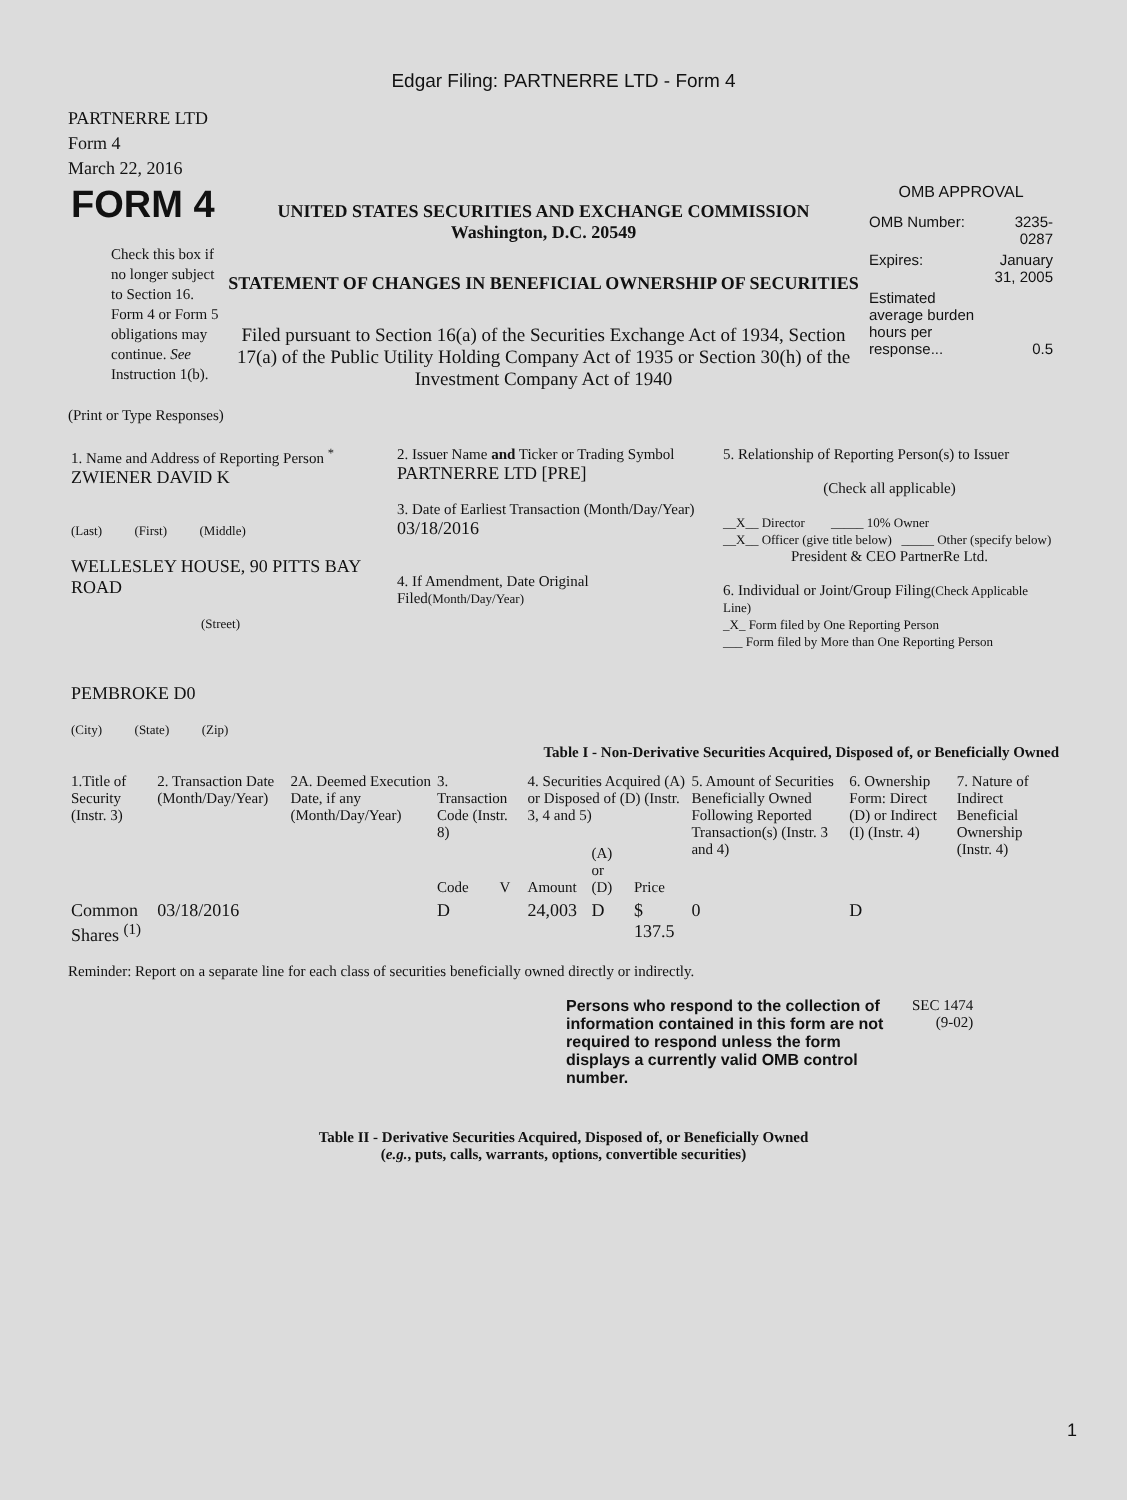Edgar Filing: PARTNERRE LTD - Form 4
PARTNERRE LTD
Form 4
March 22, 2016
| FORM 4 Check this box if no longer subject to Section 16. Form 4 or Form 5 obligations may continue. See Instruction 1(b). | UNITED STATES SECURITIES AND EXCHANGE COMMISSION Washington, D.C. 20549 STATEMENT OF CHANGES IN BENEFICIAL OWNERSHIP OF SECURITIES Filed pursuant to Section 16(a) of the Securities Exchange Act of 1934, Section 17(a) of the Public Utility Holding Company Act of 1935 or Section 30(h) of the Investment Company Act of 1940 | OMB APPROVAL / OMB Number: / 3235-0287 / / Expires: / January 31, 2005 / / Estimated average burden hours per response... / 0.5 / |
(Print or Type Responses)
| 1. Name and Address of Reporting Person <sup>*</sup> ZWIENER DAVID K (Last) (First) (Middle) WELLESLEY HOUSE, 90 PITTS BAY ROAD (Street) PEMBROKE D0 (City) (State) (Zip) | 2. Issuer Name and Ticker or Trading Symbol PARTNERRE LTD [PRE] 3. Date of Earliest Transaction (Month/Day/Year) 03/18/2016 4. If Amendment, Date Original Filed (Month/Day/Year) | 5. Relationship of Reporting Person(s) to Issuer (Check all applicable) __X__ Director _____ 10% Owner __X__ Officer (give title below) _____ Other (specify below) President & CEO PartnerRe Ltd. 6. Individual or Joint/Group Filing (Check Applicable Line) _X_ Form filed by One Reporting Person ___ Form filed by More than One Reporting Person |
Table I - Non-Derivative Securities Acquired, Disposed of, or Beneficially Owned
| 1.Title of Security (Instr. 3) | 2. Transaction Date (Month/Day/Year) | 2A. Deemed Execution Date, if any (Month/Day/Year) | 3. Transaction Code (Instr. 8) | | 4. Securities Acquired (A) or Disposed of (D) (Instr. 3, 4 and 5) | | | 5. Amount of Securities Beneficially Owned Following Reported Transaction(s) (Instr. 3 and 4) | 6. Ownership Form: Direct (D) or Indirect (I) (Instr. 4) | 7. Nature of Indirect Beneficial Ownership (Instr. 4) |
| --- | --- | --- | --- | --- | --- | --- | --- | --- | --- | --- |
| | | | Code | V | Amount | (A) or (D) | Price | | | |
| Common Shares <sup>(1)</sup> | 03/18/2016 | | D | | 24,003 | D | $ 137.5 | 0 | D | |
Reminder: Report on a separate line for each class of securities beneficially owned directly or indirectly.
| Persons who respond to the collection of information contained in this form are not required to respond unless the form displays a currently valid OMB control number. | SEC 1474 (9-02) |
Table II - Derivative Securities Acquired, Disposed of, or Beneficially Owned
(e.g., puts, calls, warrants, options, convertible securities)
1